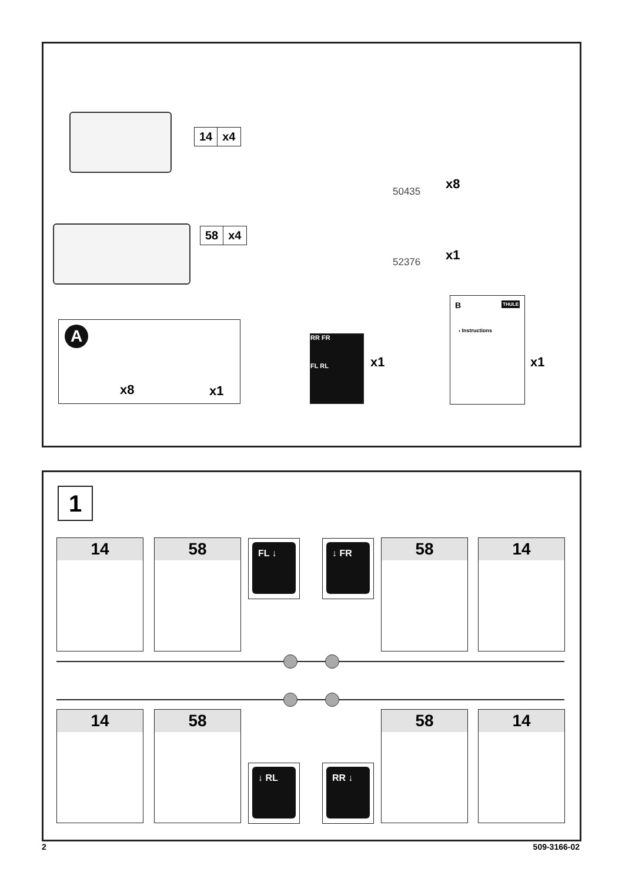14 x4
58 x4
50435 x8
52376 x1
A
x8 x1
RR FR
FL RL
x1
B THULE
› Instructions
x1
1
14 58 FL ↓ ↓ FR 58 14
14 58
↓ RL RR ↓
58 14
2 509-3166-02